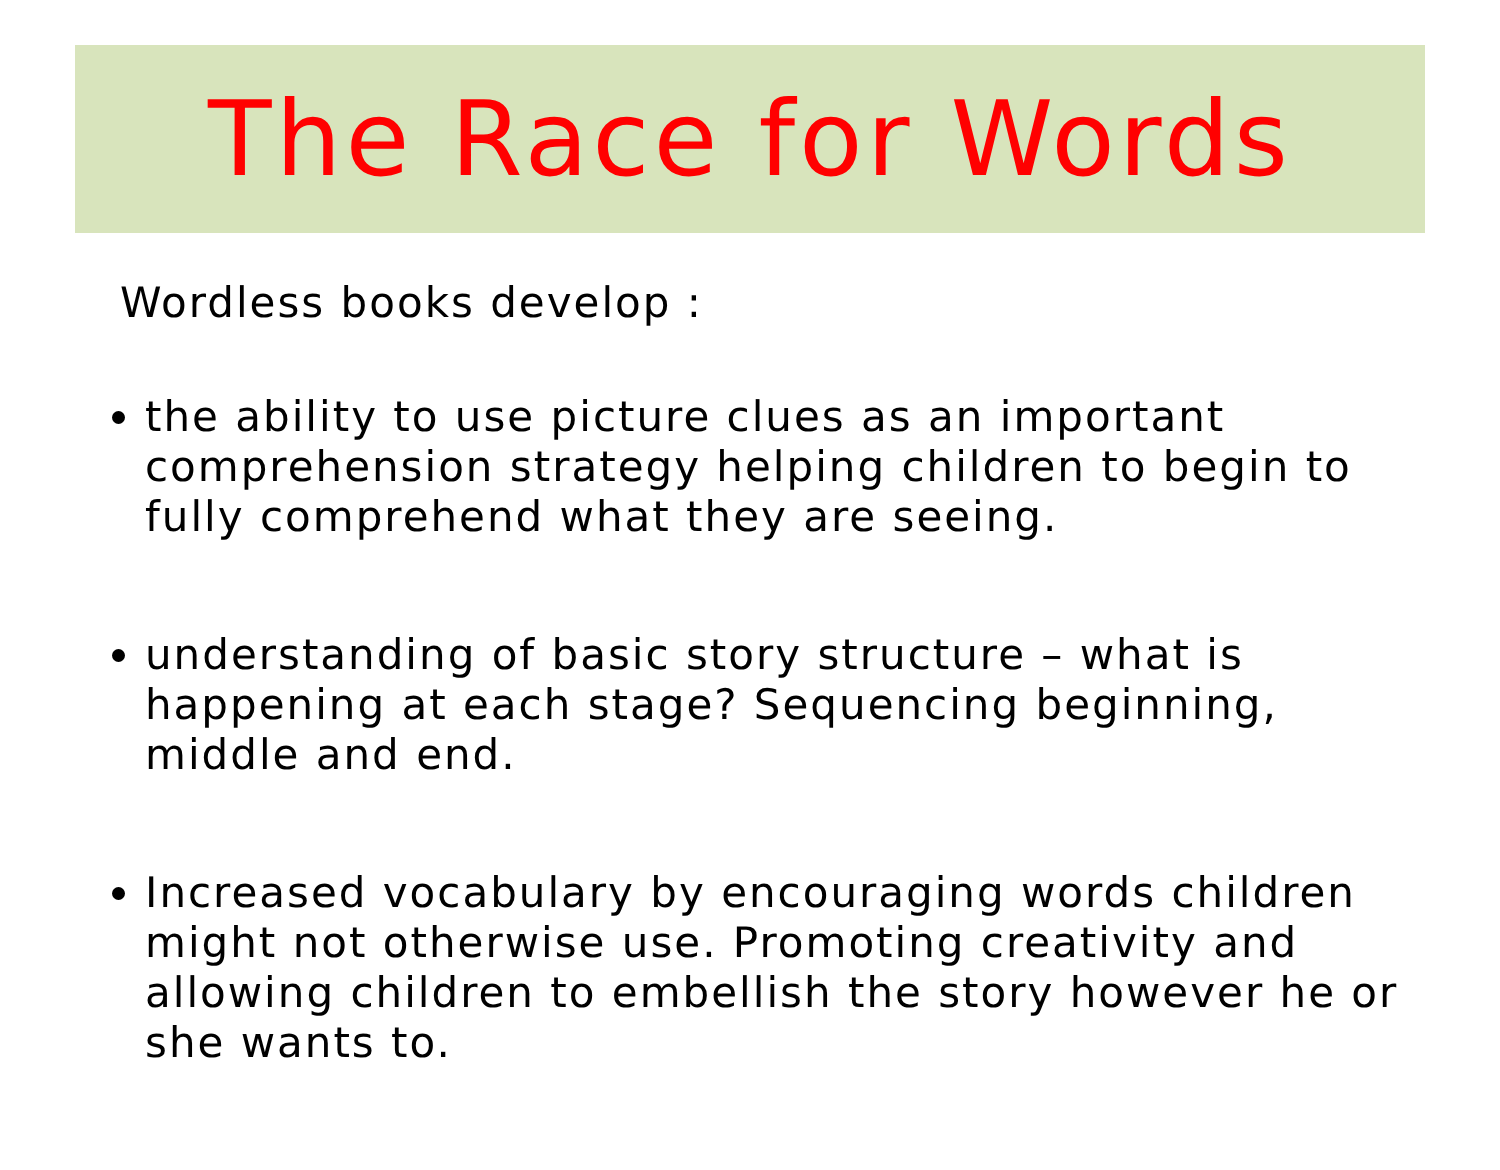The Race for Words
Wordless books develop :
the ability to use picture clues as an important comprehension strategy helping children to begin to fully comprehend what they are seeing.
understanding of basic story structure – what is happening at each stage? Sequencing beginning, middle and end.
Increased vocabulary by encouraging words children might not otherwise use. Promoting creativity and allowing children to embellish the story however he or she wants to.